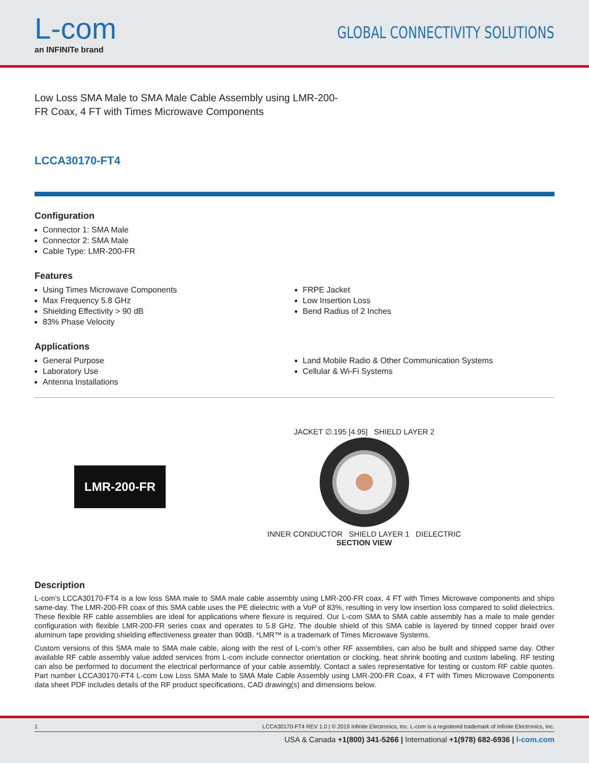L-com
an INFINITe brand
GLOBAL CONNECTIVITY SOLUTIONS
Low Loss SMA Male to SMA Male Cable Assembly using LMR-200-FR Coax, 4 FT with Times Microwave Components
LCCA30170-FT4
Configuration
Connector 1: SMA Male
Connector 2: SMA Male
Cable Type: LMR-200-FR
Features
Using Times Microwave Components
Max Frequency 5.8 GHz
Shielding Effectivity > 90 dB
83% Phase Velocity
FRPE Jacket
Low Insertion Loss
Bend Radius of 2 Inches
Applications
General Purpose
Laboratory Use
Antenna Installations
Land Mobile Radio & Other Communication Systems
Cellular & Wi-Fi Systems
LMR-200-FR
JACKET ∅.195 [4.95] SHIELD LAYER 2
INNER CONDUCTOR SHIELD LAYER 1 DIELECTRIC
SECTION VIEW
Description
L-com’s LCCA30170-FT4 is a low loss SMA male to SMA male cable assembly using LMR-200-FR coax, 4 FT with Times Microwave components and ships same-day. The LMR-200-FR coax of this SMA cable uses the PE dielectric with a VoP of 83%, resulting in very low insertion loss compared to solid dielectrics. These flexible RF cable assemblies are ideal for applications where flexure is required. Our L-com SMA to SMA cable assembly has a male to male gender configuration with flexible LMR-200-FR series coax and operates to 5.8 GHz. The double shield of this SMA cable is layered by tinned copper braid over aluminum tape providing shielding effectiveness greater than 90dB. *LMR™ is a trademark of Times Microwave Systems.
Custom versions of this SMA male to SMA male cable, along with the rest of L-com’s other RF assemblies, can also be built and shipped same day. Other available RF cable assembly value added services from L-com include connector orientation or clocking, heat shrink booting and custom labeling. RF testing can also be performed to document the electrical performance of your cable assembly. Contact a sales representative for testing or custom RF cable quotes. Part number LCCA30170-FT4 L-com Low Loss SMA Male to SMA Male Cable Assembly using LMR-200-FR Coax, 4 FT with Times Microwave Components data sheet PDF includes details of the RF product specifications, CAD drawing(s) and dimensions below.
1 LCCA30170-FT4 REV 1.0 | © 2019 Infinite Electronics, Inc. L-com is a registered trademark of Infinite Electronics, Inc.
USA & Canada +1(800) 341-5266 | International +1(978) 682-6936 | l-com.com